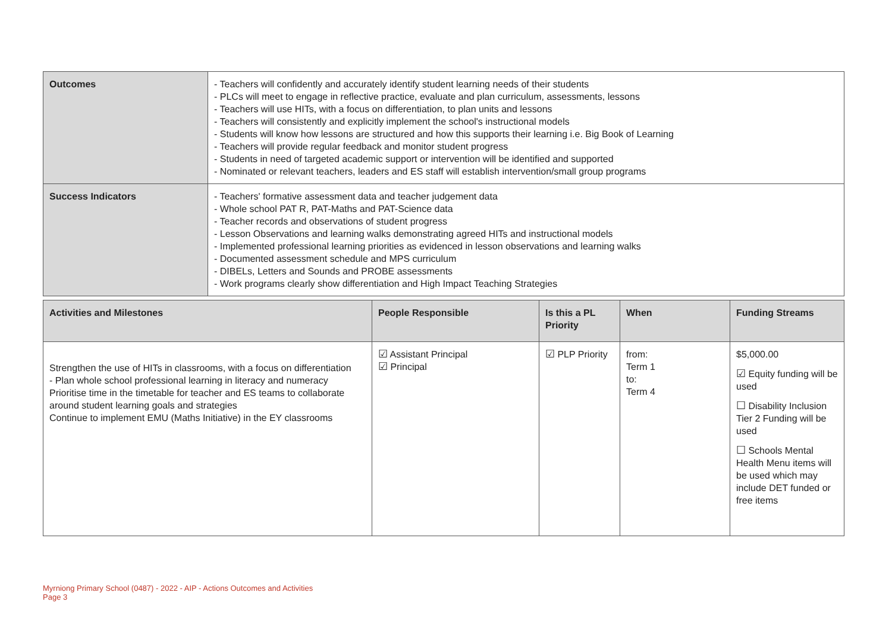| Outcomes | - Teachers will confidently and accurately identify student learning needs of their students - PLCs will meet to engage in reflective practice, evaluate and plan curriculum, assessments, lessons - Teachers will use HITs, with a focus on differentiation, to plan units and lessons - Teachers will consistently and explicitly implement the school's instructional models - Students will know how lessons are structured and how this supports their learning i.e. Big Book of Learning - Teachers will provide regular feedback and monitor student progress - Students in need of targeted academic support or intervention will be identified and supported - Nominated or relevant teachers, leaders and ES staff will establish intervention/small group programs |
| Success Indicators | - Teachers' formative assessment data and teacher judgement data - Whole school PAT R, PAT-Maths and PAT-Science data - Teacher records and observations of student progress - Lesson Observations and learning walks demonstrating agreed HITs and instructional models - Implemented professional learning priorities as evidenced in lesson observations and learning walks - Documented assessment schedule and MPS curriculum - DIBELs, Letters and Sounds and PROBE assessments - Work programs clearly show differentiation and High Impact Teaching Strategies |
| Activities and Milestones | People Responsible | Is this a PL Priority | When | Funding Streams |
| --- | --- | --- | --- | --- |
| Strengthen the use of HITs in classrooms, with a focus on differentiation - Plan whole school professional learning in literacy and numeracy Prioritise time in the timetable for teacher and ES teams to collaborate around student learning goals and strategies Continue to implement EMU (Maths Initiative) in the EY classrooms | ☑ Assistant Principal ☑ Principal | ☑ PLP Priority | from: Term 1 to: Term 4 | $5,000.00 ☑ Equity funding will be used ☐ Disability Inclusion Tier 2 Funding will be used ☐ Schools Mental Health Menu items will be used which may include DET funded or free items |
Myrniong Primary School (0487) - 2022 - AIP - Actions Outcomes and Activities
Page 3